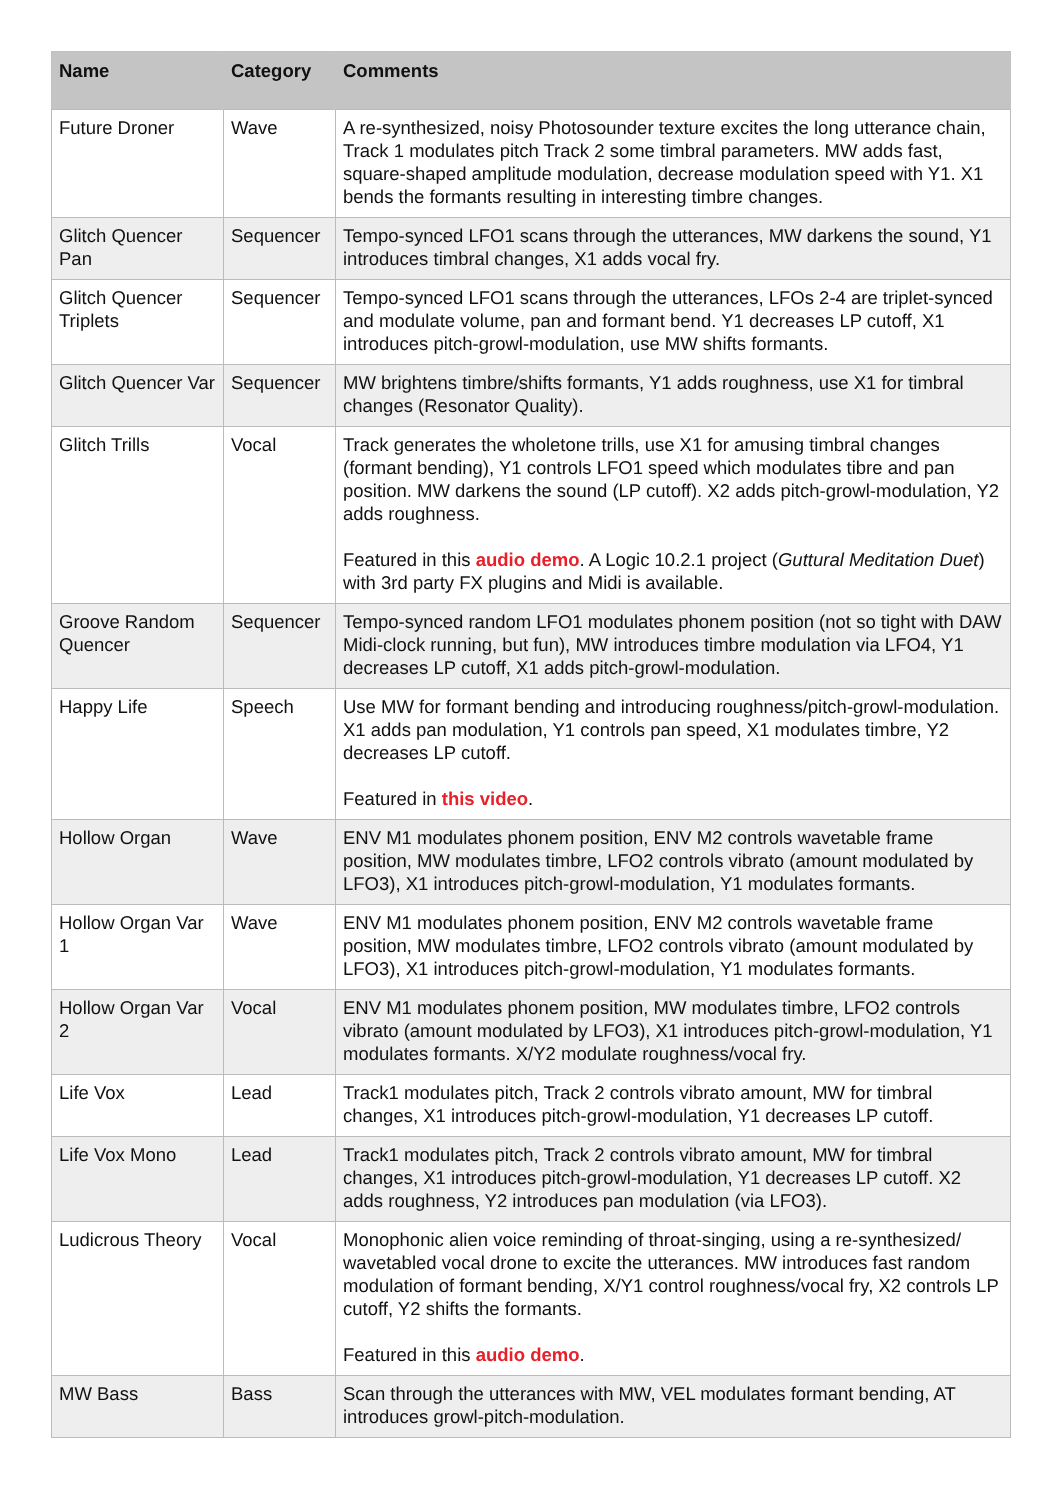| Name | Category | Comments |
| --- | --- | --- |
| Future Droner | Wave | A re-synthesized, noisy Photosounder texture excites the long utterance chain, Track 1 modulates pitch Track 2 some timbral parameters. MW adds fast, square-shaped amplitude modulation, decrease modulation speed with Y1. X1 bends the formants resulting in interesting timbre changes. |
| Glitch Quencer Pan | Sequencer | Tempo-synced LFO1 scans through the utterances, MW darkens the sound, Y1 introduces timbral changes, X1 adds vocal fry. |
| Glitch Quencer Triplets | Sequencer | Tempo-synced LFO1 scans through the utterances, LFOs 2-4 are triplet-synced and modulate volume, pan and formant bend. Y1 decreases LP cutoff, X1 introduces pitch-growl-modulation, use MW shifts formants. |
| Glitch Quencer Var | Sequencer | MW brightens timbre/shifts formants, Y1 adds roughness, use X1 for timbral changes (Resonator Quality). |
| Glitch Trills | Vocal | Track generates the wholetone trills, use X1 for amusing timbral changes (formant bending), Y1 controls LFO1 speed which modulates tibre and pan position. MW darkens the sound (LP cutoff). X2 adds pitch-growl-modulation, Y2 adds roughness. Featured in this audio demo . A Logic 10.2.1 project ( Guttural Meditation Duet ) with 3rd party FX plugins and Midi is available. |
| Groove Random Quencer | Sequencer | Tempo-synced random LFO1 modulates phonem position (not so tight with DAW Midi-clock running, but fun), MW introduces timbre modulation via LFO4, Y1 decreases LP cutoff, X1 adds pitch-growl-modulation. |
| Happy Life | Speech | Use MW for formant bending and introducing roughness/pitch-growl-modulation. X1 adds pan modulation, Y1 controls pan speed, X1 modulates timbre, Y2 decreases LP cutoff. Featured in this video . |
| Hollow Organ | Wave | ENV M1 modulates phonem position, ENV M2 controls wavetable frame position, MW modulates timbre, LFO2 controls vibrato (amount modulated by LFO3), X1 introduces pitch-growl-modulation, Y1 modulates formants. |
| Hollow Organ Var 1 | Wave | ENV M1 modulates phonem position, ENV M2 controls wavetable frame position, MW modulates timbre, LFO2 controls vibrato (amount modulated by LFO3), X1 introduces pitch-growl-modulation, Y1 modulates formants. |
| Hollow Organ Var 2 | Vocal | ENV M1 modulates phonem position, MW modulates timbre, LFO2 controls vibrato (amount modulated by LFO3), X1 introduces pitch-growl-modulation, Y1 modulates formants. X/Y2 modulate roughness/vocal fry. |
| Life Vox | Lead | Track1 modulates pitch, Track 2 controls vibrato amount, MW for timbral changes, X1 introduces pitch-growl-modulation, Y1 decreases LP cutoff. |
| Life Vox Mono | Lead | Track1 modulates pitch, Track 2 controls vibrato amount, MW for timbral changes, X1 introduces pitch-growl-modulation, Y1 decreases LP cutoff. X2 adds roughness, Y2 introduces pan modulation (via LFO3). |
| Ludicrous Theory | Vocal | Monophonic alien voice reminding of throat-singing, using a re-synthesized/ wavetabled vocal drone to excite the utterances. MW introduces fast random modulation of formant bending, X/Y1 control roughness/vocal fry, X2 controls LP cutoff, Y2 shifts the formants. Featured in this audio demo . |
| MW Bass | Bass | Scan through the utterances with MW, VEL modulates formant bending, AT introduces growl-pitch-modulation. |